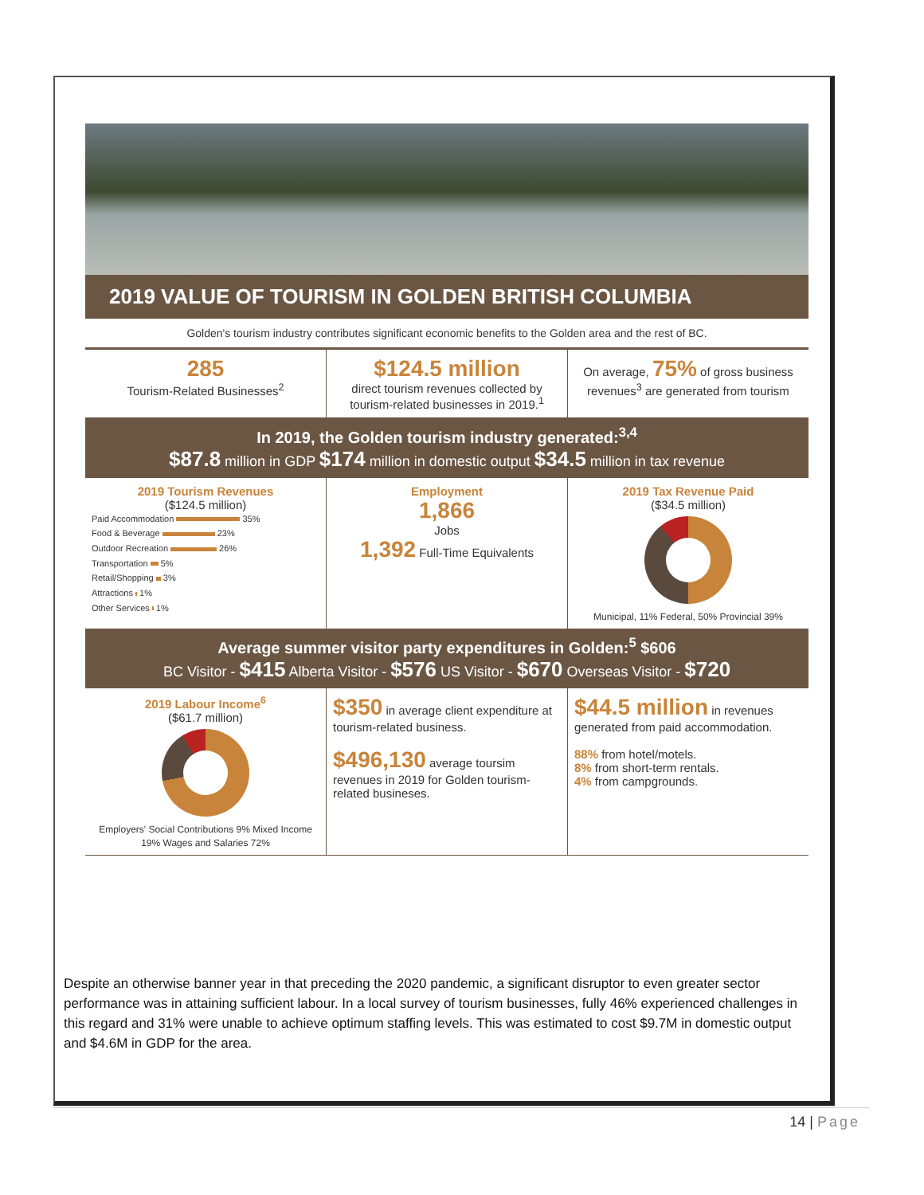2019 VALUE OF TOURISM IN GOLDEN BRITISH COLUMBIA
Golden's tourism industry contributes significant economic benefits to the Golden area and the rest of BC.
285
Tourism-Related Businesses<sup>2</sup>
$124.5 million
direct tourism revenues collected by tourism-related businesses in 2019.<sup>1</sup>
On average, 75% of gross business revenues<sup>3</sup> are generated from tourism
In 2019, the Golden tourism industry generated:<sup>3,4</sup>
$87.8 million in GDP $174 million in domestic output $34.5 million in tax revenue
2019 Tourism Revenues
($124.5 million)
Paid Accommodation 35%
Food & Beverage 23%
Outdoor Recreation 26%
Transportation 5%
Retail/Shopping 3%
Attractions 1%
Other Services 1%
Employment
1,866
Jobs
1,392 Full-Time Equivalents
2019 Tax Revenue Paid
($34.5 million)
Municipal, 11% Federal, 50% Provincial 39%
Average summer visitor party expenditures in Golden:<sup>5</sup> $606
BC Visitor - $415 Alberta Visitor - $576 US Visitor - $670 Overseas Visitor - $720
2019 Labour Income<sup>6</sup>
($61.7 million)
Employers' Social Contributions 9% Mixed Income 19% Wages and Salaries 72%
$350 in average client expenditure at tourism-related business.
$496,130 average toursim revenues in 2019 for Golden tourism-related busineses.
$44.5 million in revenues generated from paid accommodation.
88% from hotel/motels.
8% from short-term rentals.
4% from campgrounds.
Despite an otherwise banner year in that preceding the 2020 pandemic, a significant disruptor to even greater sector performance was in attaining sufficient labour. In a local survey of tourism businesses, fully 46% experienced challenges in this regard and 31% were unable to achieve optimum staffing levels. This was estimated to cost $9.7M in domestic output and $4.6M in GDP for the area.
14 | Page